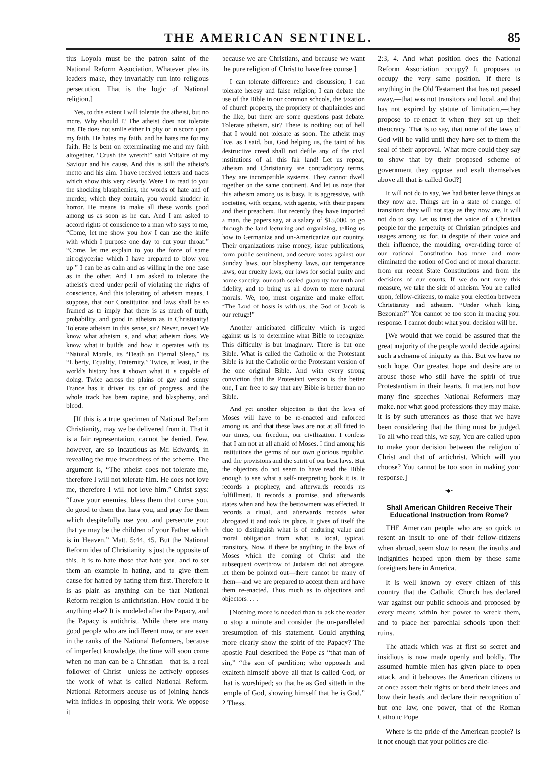THE AMERICAN SENTINEL. 85
tius Loyola must be the patron saint of the National Reform Association. Whatever plea its leaders make, they invariably run into religious persecution. That is the logic of National religion.]
Yes, to this extent I will tolerate the atheist, but no more. Why should I? The atheist does not tolerate me. He does not smile either in pity or in scorn upon my faith. He hates my faith, and he hates me for my faith. He is bent on exterminating me and my faith altogether. “Crush the wretch!” said Voltaire of my Saviour and his cause. And this is still the atheist's motto and his aim. I have received letters and tracts which show this very clearly. Were I to read to you the shocking blasphemies, the words of hate and of murder, which they contain, you would shudder in horror. He means to make all these words good among us as soon as he can. And I am asked to accord rights of conscience to a man who says to me, “Come, let me show you how I can use the knife with which I purpose one day to cut your throat.” “Come, let me explain to you the force of some nitroglycerine which I have prepared to blow you up!” I can be as calm and as willing in the one case as in the other. And I am asked to tolerate the atheist's creed under peril of violating the rights of conscience. And this tolerating of atheism means, I suppose, that our Constitution and laws shall be so framed as to imply that there is as much of truth, probability, and good in atheism as in Christianity! Tolerate atheism in this sense, sir? Never, never! We know what atheism is, and what atheism does. We know what it builds, and how it operates with its “Natural Morals, its “Death an Eternal Sleep,” its “Liberty, Equality, Fraternity.” Twice, at least, in the world's history has it shown what it is capable of doing. Twice across the plains of gay and sunny France has it driven its car of progress, and the whole track has been rapine, and blasphemy, and blood.
[If this is a true specimen of National Reform Christianity, may we be delivered from it. That it is a fair representation, cannot be denied. Few, however, are so incautious as Mr. Edwards, in revealing the true inwardness of the scheme. The argument is, “The atheist does not tolerate me, therefore I will not tolerate him. He does not love me, therefore I will not love him.” Christ says: “Love your enemies, bless them that curse you, do good to them that hate you, and pray for them which despitefully use you, and persecute you; that ye may be the children of your Father which is in Heaven.” Matt. 5:44, 45. But the National Reform idea of Christianity is just the opposite of this. It is to hate those that hate you, and to set them an example in hating, and to give them cause for hatred by hating them first. Therefore it is as plain as anything can be that National Reform religion is antichristian. How could it be anything else? It is modeled after the Papacy, and the Papacy is antichrist. While there are many good people who are indifferent now, or are even in the ranks of the National Reformers, because of imperfect knowledge, the time will soon come when no man can be a Christian—that is, a real follower of Christ—unless he actively opposes the work of what is called National Reform. National Reformers accuse us of joining hands with infidels in opposing their work. We oppose it
because we are Christians, and because we want the pure religion of Christ to have free course.]
I can tolerate difference and discussion; I can tolerate heresy and false religion; I can debate the use of the Bible in our common schools, the taxation of church property, the propriety of chaplaincies and the like, but there are some questions past debate. Tolerate atheism, sir? There is nothing out of hell that I would not tolerate as soon. The atheist may live, as I said, but, God helping us, the taint of his destructive creed shall not defile any of the civil institutions of all this fair land! Let us repeat, atheism and Christianity are contradictory terms. They are incompatible systems. They cannot dwell together on the same continent. And let us note that this atheism among us is busy. It is aggressive, with societies, with organs, with agents, with their papers and their preachers. But recently they have imported a man, the papers say, at a salary of $15,000, to go through the land lecturing and organizing, telling us how to Germanize and un-Americanize our country. Their organizations raise money, issue publications, form public sentiment, and secure votes against our Sunday laws, our blasphemy laws, our temperance laws, our cruelty laws, our laws for social purity and home sanctity, our oath-sealed guaranty for truth and fidelity, and to bring us all down to mere natural morals. We, too, must organize and make effort. “The Lord of hosts is with us, the God of Jacob is our refuge!”
Another anticipated difficulty which is urged against us is to determine what Bible to recognize. This difficulty is but imaginary. There is but one Bible. What is called the Catholic or the Protestant Bible is but the Catholic or the Protestant version of the one original Bible. And with every strong conviction that the Protestant version is the better one, I am free to say that any Bible is better than no Bible.
And yet another objection is that the laws of Moses will have to be re-enacted and enforced among us, and that these laws are not at all fitted to our times, our freedom, our civilization. I confess that I am not at all afraid of Moses. I find among his institutions the germs of our own glorious republic, and the provisions and the spirit of our best laws. But the objectors do not seem to have read the Bible enough to see what a self-interpreting book it is. It records a prophecy, and afterwards records its fulfillment. It records a promise, and afterwards states when and how the bestowment was effected. It records a ritual, and afterwards records what abrogated it and took its place. It gives of itself the clue to distinguish what is of enduring value and moral obligation from what is local, typical, transitory. Now, if there be anything in the laws of Moses which the coming of Christ and the subsequent overthrow of Judaism did not abrogate, let them be pointed out—there cannot be many of them—and we are prepared to accept them and have them re-enacted. Thus much as to objections and objectors. . . .
[Nothing more is needed than to ask the reader to stop a minute and consider the un-paralleled presumption of this statement. Could anything more clearly show the spirit of the Papacy? The apostle Paul described the Pope as “that man of sin,” “the son of perdition; who opposeth and exalteth himself above all that is called God, or that is worshiped; so that he as God sitteth in the temple of God, showing himself that he is God.” 2 Thess.
2:3, 4. And what position does the National Reform Association occupy? It proposes to occupy the very same position. If there is anything in the Old Testament that has not passed away,—that was not transitory and local, and that has not expired by statute of limitation,—they propose to re-enact it when they set up their theocracy. That is to say, that none of the laws of God will be valid until they have set to them the seal of their approval. What more could they say to show that by their proposed scheme of government they oppose and exalt themselves above all that is called God?]
It will not do to say, We had better leave things as they now are. Things are in a state of change, of transition; they will not stay as they now are. It will not do to say, Let us trust the voice of a Christian people for the perpetuity of Christian principles and usages among us; for, in despite of their voice and their influence, the moulding, over-riding force of our national Constitution has more and more eliminated the notion of God and of moral character from our recent State Constitutions and from the decisions of our courts. If we do not carry this measure, we take the side of atheism. You are called upon, fellow-citizens, to make your election between Christianity and atheism. “Under which king, Bezonian?” You cannot be too soon in making your response. I cannot doubt what your decision will be.
[We would that we could be assured that the great majority of the people would decide against such a scheme of iniquity as this. But we have no such hope. Our greatest hope and desire are to arouse those who still have the spirit of true Protestantism in their hearts. It matters not how many fine speeches National Reformers may make, nor what good professions they may make, it is by such utterances as those that we have been considering that the thing must be judged. To all who read this, we say, You are called upon to make your decision between the religion of Christ and that of antichrist. Which will you choose? You cannot be too soon in making your response.]
—•◆•—
Shall American Children Receive Their Educational Instruction from Rome?
THE American people who are so quick to resent an insult to one of their fellow-citizens when abroad, seem slow to resent the insults and indignities heaped upon them by those same foreigners here in America.
It is well known by every citizen of this country that the Catholic Church has declared war against our public schools and proposed by every means within her power to wreck them, and to place her parochial schools upon their ruins.
The attack which was at first so secret and insidious is now made openly and boldly. The assumed humble mien has given place to open attack, and it behooves the American citizens to at once assert their rights or bend their knees and bow their heads and declare their recognition of but one law, one power, that of the Roman Catholic Pope
Where is the pride of the American people? Is it not enough that your politics are dic-